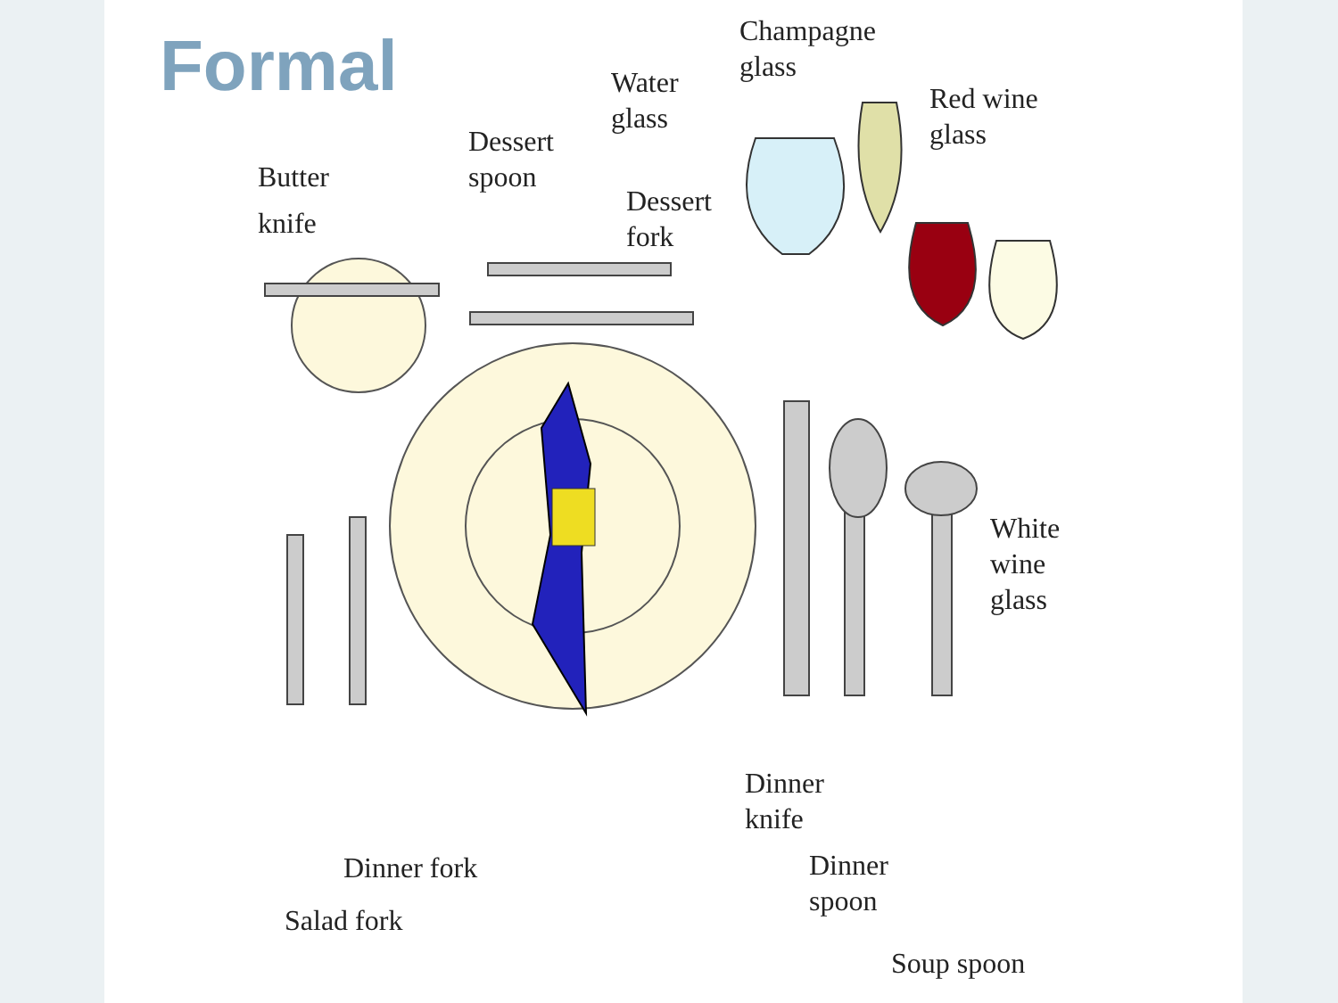Formal
Champagne
glass
Water
glass
Red wine
glass
Dessert
spoon
Butter
knife
Dessert
fork
White
wine
glass
Dinner
knife
Dinner fork
Dinner
spoon
Salad fork
Soup spoon